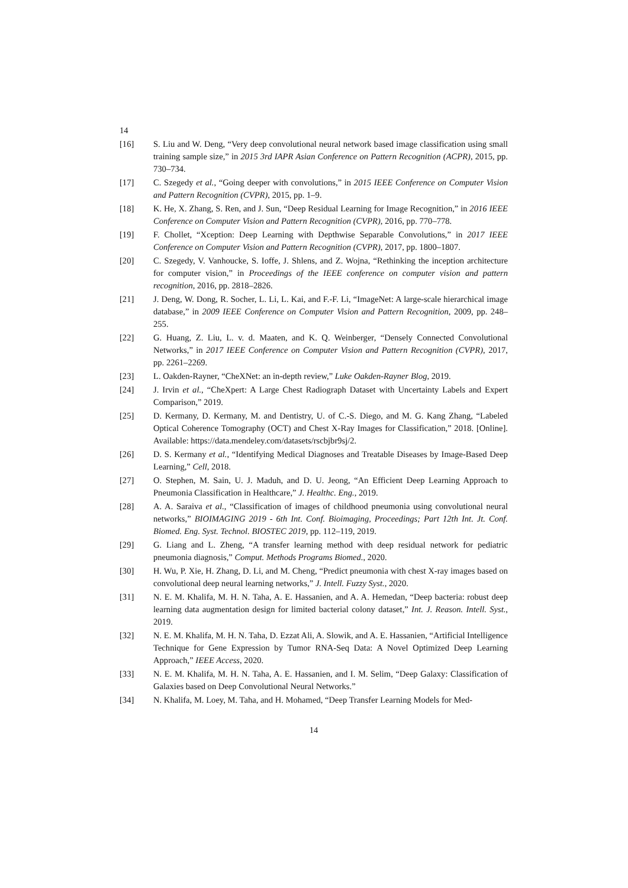14
[16] S. Liu and W. Deng, “Very deep convolutional neural network based image classification using small training sample size,” in 2015 3rd IAPR Asian Conference on Pattern Recognition (ACPR), 2015, pp. 730–734.
[17] C. Szegedy et al., “Going deeper with convolutions,” in 2015 IEEE Conference on Computer Vision and Pattern Recognition (CVPR), 2015, pp. 1–9.
[18] K. He, X. Zhang, S. Ren, and J. Sun, “Deep Residual Learning for Image Recognition,” in 2016 IEEE Conference on Computer Vision and Pattern Recognition (CVPR), 2016, pp. 770–778.
[19] F. Chollet, “Xception: Deep Learning with Depthwise Separable Convolutions,” in 2017 IEEE Conference on Computer Vision and Pattern Recognition (CVPR), 2017, pp. 1800–1807.
[20] C. Szegedy, V. Vanhoucke, S. Ioffe, J. Shlens, and Z. Wojna, “Rethinking the inception architecture for computer vision,” in Proceedings of the IEEE conference on computer vision and pattern recognition, 2016, pp. 2818–2826.
[21] J. Deng, W. Dong, R. Socher, L. Li, L. Kai, and F.-F. Li, “ImageNet: A large-scale hierarchical image database,” in 2009 IEEE Conference on Computer Vision and Pattern Recognition, 2009, pp. 248–255.
[22] G. Huang, Z. Liu, L. v. d. Maaten, and K. Q. Weinberger, “Densely Connected Convolutional Networks,” in 2017 IEEE Conference on Computer Vision and Pattern Recognition (CVPR), 2017, pp. 2261–2269.
[23] L. Oakden-Rayner, “CheXNet: an in-depth review,” Luke Oakden-Rayner Blog, 2019.
[24] J. Irvin et al., “CheXpert: A Large Chest Radiograph Dataset with Uncertainty Labels and Expert Comparison,” 2019.
[25] D. Kermany, D. Kermany, M. and Dentistry, U. of C.-S. Diego, and M. G. Kang Zhang, “Labeled Optical Coherence Tomography (OCT) and Chest X-Ray Images for Classification,” 2018. [Online]. Available: https://data.mendeley.com/datasets/rscbjbr9sj/2.
[26] D. S. Kermany et al., “Identifying Medical Diagnoses and Treatable Diseases by Image-Based Deep Learning,” Cell, 2018.
[27] O. Stephen, M. Sain, U. J. Maduh, and D. U. Jeong, “An Efficient Deep Learning Approach to Pneumonia Classification in Healthcare,” J. Healthc. Eng., 2019.
[28] A. A. Saraiva et al., “Classification of images of childhood pneumonia using convolutional neural networks,” BIOIMAGING 2019 - 6th Int. Conf. Bioimaging, Proceedings; Part 12th Int. Jt. Conf. Biomed. Eng. Syst. Technol. BIOSTEC 2019, pp. 112–119, 2019.
[29] G. Liang and L. Zheng, “A transfer learning method with deep residual network for pediatric pneumonia diagnosis,” Comput. Methods Programs Biomed., 2020.
[30] H. Wu, P. Xie, H. Zhang, D. Li, and M. Cheng, “Predict pneumonia with chest X-ray images based on convolutional deep neural learning networks,” J. Intell. Fuzzy Syst., 2020.
[31] N. E. M. Khalifa, M. H. N. Taha, A. E. Hassanien, and A. A. Hemedan, “Deep bacteria: robust deep learning data augmentation design for limited bacterial colony dataset,” Int. J. Reason. Intell. Syst., 2019.
[32] N. E. M. Khalifa, M. H. N. Taha, D. Ezzat Ali, A. Slowik, and A. E. Hassanien, “Artificial Intelligence Technique for Gene Expression by Tumor RNA-Seq Data: A Novel Optimized Deep Learning Approach,” IEEE Access, 2020.
[33] N. E. M. Khalifa, M. H. N. Taha, A. E. Hassanien, and I. M. Selim, “Deep Galaxy: Classification of Galaxies based on Deep Convolutional Neural Networks.”
[34] N. Khalifa, M. Loey, M. Taha, and H. Mohamed, “Deep Transfer Learning Models for Med-
14